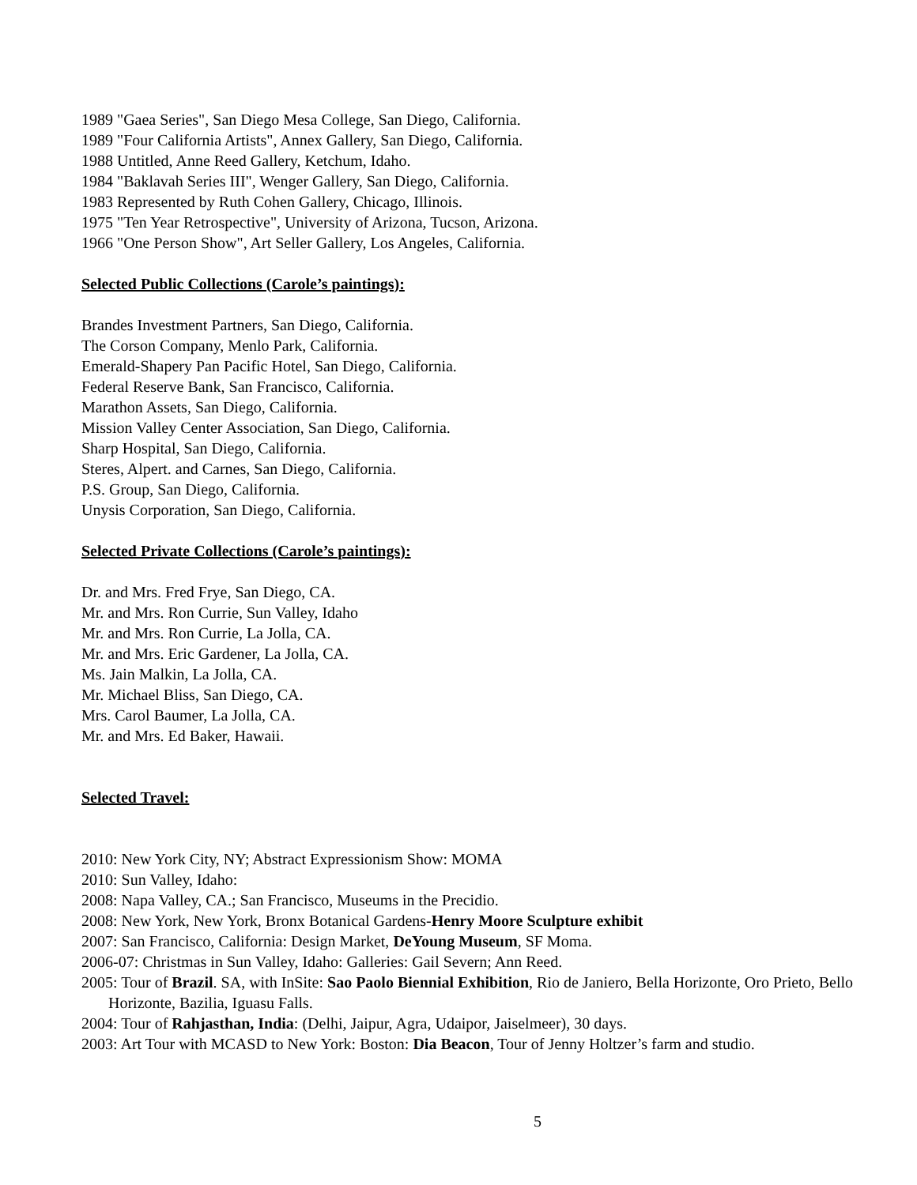1989 "Gaea Series", San Diego Mesa College, San Diego, California.
1989 "Four California Artists", Annex Gallery, San Diego, California.
1988 Untitled, Anne Reed Gallery, Ketchum, Idaho.
1984 "Baklavah Series III", Wenger Gallery, San Diego, California.
1983 Represented by Ruth Cohen Gallery, Chicago, Illinois.
1975 "Ten Year Retrospective", University of Arizona, Tucson, Arizona.
1966 "One Person Show", Art Seller Gallery, Los Angeles, California.
Selected Public Collections (Carole’s paintings):
Brandes Investment Partners, San Diego, California.
The Corson Company, Menlo Park, California.
Emerald-Shapery Pan Pacific Hotel, San Diego, California.
Federal Reserve Bank, San Francisco, California.
Marathon Assets, San Diego, California.
Mission Valley Center Association, San Diego, California.
Sharp Hospital, San Diego, California.
Steres, Alpert. and Carnes, San Diego, California.
P.S. Group, San Diego, California.
Unysis Corporation, San Diego, California.
Selected Private Collections (Carole’s paintings):
Dr. and Mrs. Fred Frye, San Diego, CA.
Mr. and Mrs. Ron Currie, Sun Valley, Idaho
Mr. and Mrs. Ron Currie, La Jolla, CA.
Mr. and Mrs. Eric Gardener, La Jolla, CA.
Ms. Jain Malkin, La Jolla, CA.
Mr. Michael Bliss, San Diego, CA.
Mrs. Carol Baumer, La Jolla, CA.
Mr. and Mrs. Ed Baker, Hawaii.
Selected Travel:
2010: New York City, NY; Abstract Expressionism Show: MOMA
2010: Sun Valley, Idaho:
2008: Napa Valley, CA.; San Francisco, Museums in the Precidio.
2008: New York, New York, Bronx Botanical Gardens-Henry Moore Sculpture exhibit
2007: San Francisco, California: Design Market, DeYoung Museum, SF Moma.
2006-07: Christmas in Sun Valley, Idaho: Galleries: Gail Severn; Ann Reed.
2005: Tour of Brazil. SA, with InSite: Sao Paolo Biennial Exhibition, Rio de Janiero, Bella Horizonte, Oro Prieto, Bello Horizonte, Bazilia, Iguasu Falls.
2004: Tour of Rahjasthan, India: (Delhi, Jaipur, Agra, Udaipor, Jaiselmeer), 30 days.
2003: Art Tour with MCASD to New York: Boston: Dia Beacon, Tour of Jenny Holtzer’s farm and studio.
5